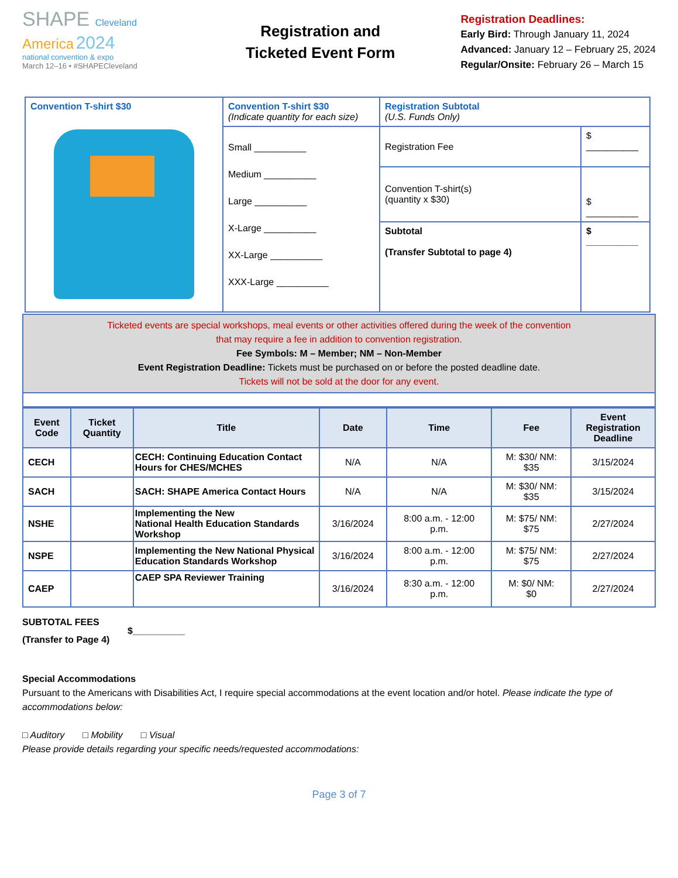SHAPE Cleveland
America 2024
national convention & expo
March 12–16 • #SHAPECleveland
Registration and
Ticketed Event Form
Registration Deadlines:
Early Bird: Through January 11, 2024
Advanced: January 12 – February 25, 2024
Regular/Onsite: February 26 – March 15
| Convention T-shirt $30 | Convention T-shirt $30 (Indicate quantity for each size) | Registration Subtotal (U.S. Funds Only) | |
| | Small __________ Medium __________ Large __________ X-Large __________ XX-Large __________ XXX-Large __________ | Registration Fee | $ __________ |
| | | Convention T-shirt(s) (quantity x $30) | $ __________ |
| | | Subtotal (Transfer Subtotal to page 4) | $ __________ |
Ticketed events are special workshops, meal events or other activities offered during the week of the convention
that may require a fee in addition to convention registration.
Fee Symbols: M – Member; NM – Non-Member
Event Registration Deadline: Tickets must be purchased on or before the posted deadline date.
Tickets will not be sold at the door for any event.
| Event Code | Ticket Quantity | Title | Date | Time | Fee | Event Registration Deadline |
| --- | --- | --- | --- | --- | --- | --- |
| CECH | | CECH: Continuing Education Contact Hours for CHES/MCHES | N/A | N/A | M: $30/ NM: $35 | 3/15/2024 |
| SACH | | SACH: SHAPE America Contact Hours | N/A | N/A | M: $30/ NM: $35 | 3/15/2024 |
| NSHE | | Implementing the New National Health Education Standards Workshop | 3/16/2024 | 8:00 a.m. - 12:00 p.m. | M: $75/ NM: $75 | 2/27/2024 |
| NSPE | | Implementing the New National Physical Education Standards Workshop | 3/16/2024 | 8:00 a.m. - 12:00 p.m. | M: $75/ NM: $75 | 2/27/2024 |
| CAEP | | CAEP SPA Reviewer Training | 3/16/2024 | 8:30 a.m. - 12:00 p.m. | M: $0/ NM: $0 | 2/27/2024 |
SUBTOTAL FEES
(Transfer to Page 4)
$__________
Special Accommodations
Pursuant to the Americans with Disabilities Act, I require special accommodations at the event location and/or hotel. Please indicate the type of accommodations below:
□ Auditory □ Mobility □ Visual
Please provide details regarding your specific needs/requested accommodations:
Page 3 of 7